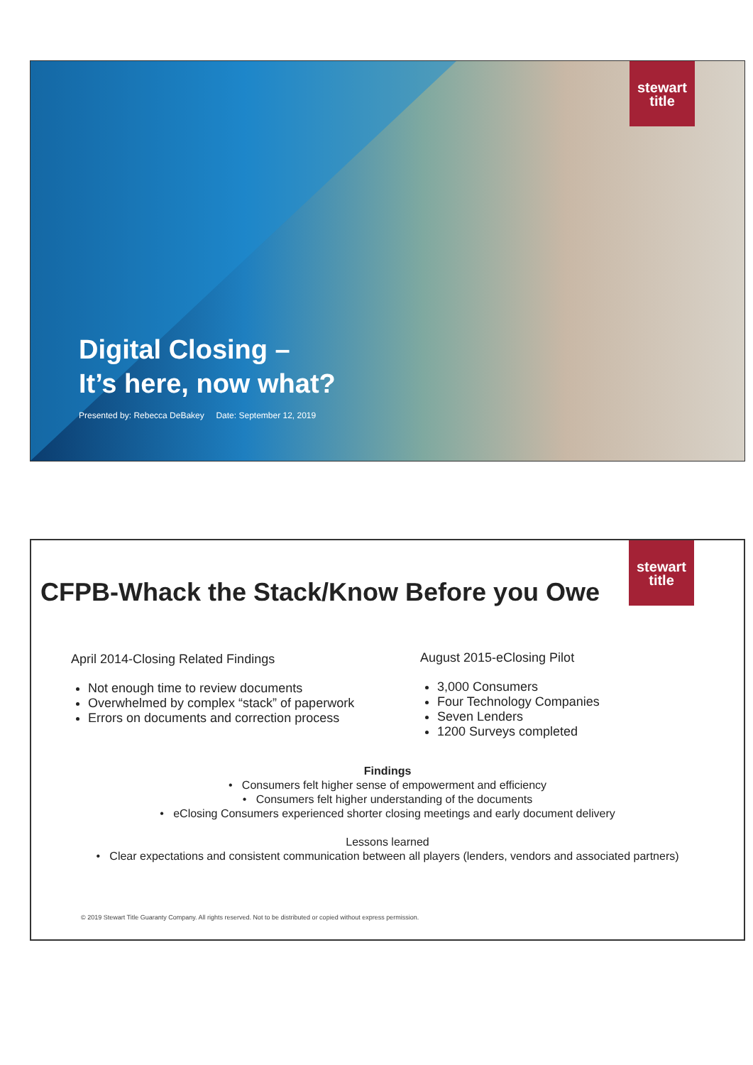stewart
title
Digital Closing –
It’s here, now what?
Presented by: Rebecca DeBakey Date: September 12, 2019
stewart
title
CFPB-Whack the Stack/Know Before you Owe
April 2014-Closing Related Findings
Not enough time to review documents
Overwhelmed by complex “stack” of paperwork
Errors on documents and correction process
August 2015-eClosing Pilot
3,000 Consumers
Four Technology Companies
Seven Lenders
1200 Surveys completed
Findings
• Consumers felt higher sense of empowerment and efficiency
• Consumers felt higher understanding of the documents
• eClosing Consumers experienced shorter closing meetings and early document delivery
Lessons learned
• Clear expectations and consistent communication between all players (lenders, vendors and associated partners)
© 2019 Stewart Title Guaranty Company. All rights reserved. Not to be distributed or copied without express permission.